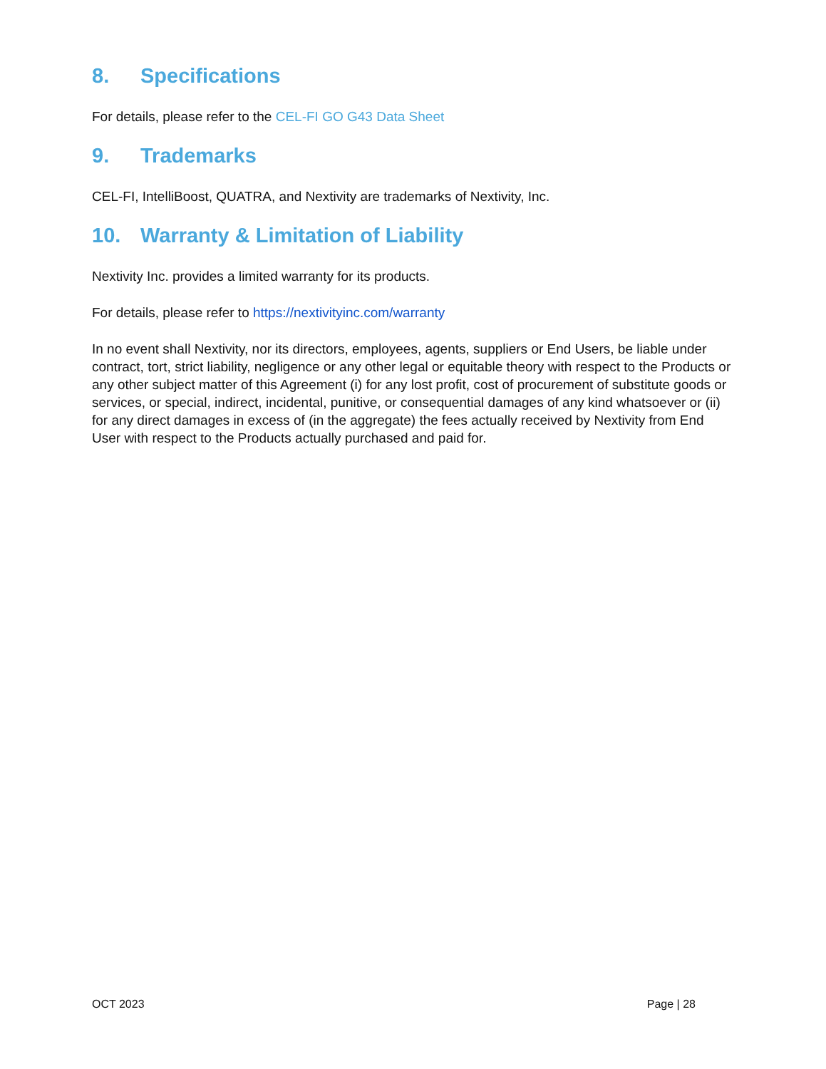8. Specifications
For details, please refer to the CEL-FI GO G43 Data Sheet
9. Trademarks
CEL-FI, IntelliBoost, QUATRA, and Nextivity are trademarks of Nextivity, Inc.
10. Warranty & Limitation of Liability
Nextivity Inc. provides a limited warranty for its products.
For details, please refer to https://nextivityinc.com/warranty
In no event shall Nextivity, nor its directors, employees, agents, suppliers or End Users, be liable under contract, tort, strict liability, negligence or any other legal or equitable theory with respect to the Products or any other subject matter of this Agreement (i) for any lost profit, cost of procurement of substitute goods or services, or special, indirect, incidental, punitive, or consequential damages of any kind whatsoever or (ii) for any direct damages in excess of (in the aggregate) the fees actually received by Nextivity from End User with respect to the Products actually purchased and paid for.
OCT 2023 Page | 28